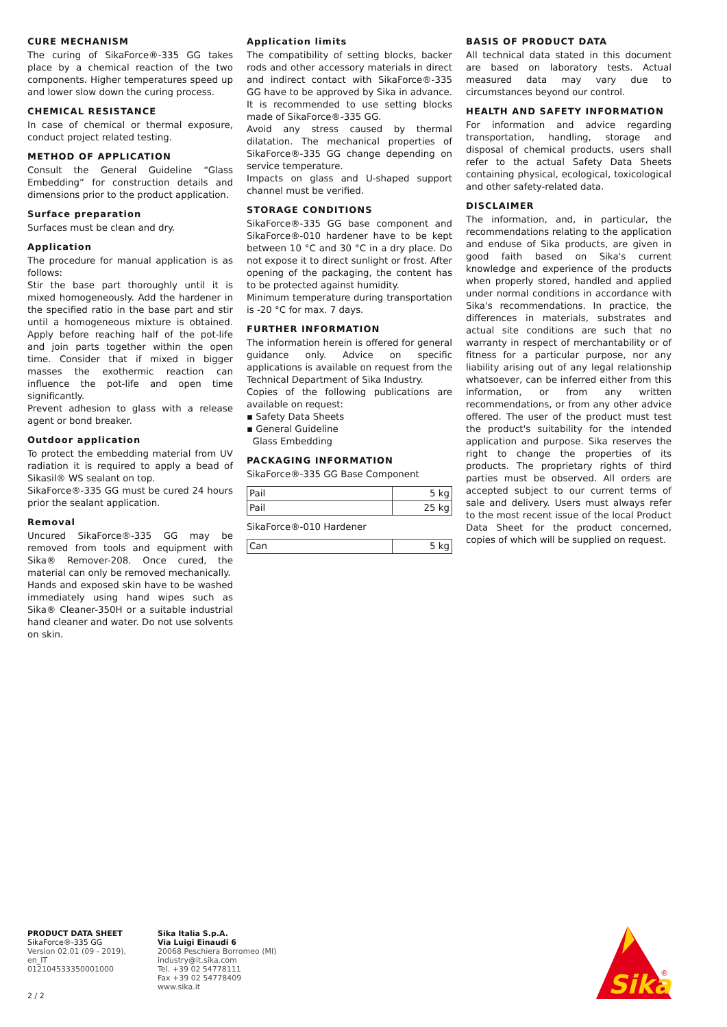CURE MECHANISM
The curing of SikaForce®-335 GG takes place by a chemical reaction of the two components. Higher temperatures speed up and lower slow down the curing process.
CHEMICAL RESISTANCE
In case of chemical or thermal exposure, conduct project related testing.
METHOD OF APPLICATION
Consult the General Guideline “Glass Embedding” for construction details and dimensions prior to the product application.
Surface preparation
Surfaces must be clean and dry.
Application
The procedure for manual application is as follows:
Stir the base part thoroughly until it is mixed homogeneously. Add the hardener in the specified ratio in the base part and stir until a homogeneous mixture is obtained. Apply before reaching half of the pot-life and join parts together within the open time. Consider that if mixed in bigger masses the exothermic reaction can influence the pot-life and open time significantly.
Prevent adhesion to glass with a release agent or bond breaker.
Outdoor application
To protect the embedding material from UV radiation it is required to apply a bead of Sikasil® WS sealant on top.
SikaForce®-335 GG must be cured 24 hours prior the sealant application.
Removal
Uncured SikaForce®-335 GG may be removed from tools and equipment with Sika® Remover-208. Once cured, the material can only be removed mechanically.
Hands and exposed skin have to be washed immediately using hand wipes such as Sika® Cleaner-350H or a suitable industrial hand cleaner and water. Do not use solvents on skin.
Application limits
The compatibility of setting blocks, backer rods and other accessory materials in direct and indirect contact with SikaForce®-335 GG have to be approved by Sika in advance. It is recommended to use setting blocks made of SikaForce®-335 GG.
Avoid any stress caused by thermal dilatation. The mechanical properties of SikaForce®-335 GG change depending on service temperature.
Impacts on glass and U-shaped support channel must be verified.
STORAGE CONDITIONS
SikaForce®-335 GG base component and SikaForce®-010 hardener have to be kept between 10 °C and 30 °C in a dry place. Do not expose it to direct sunlight or frost. After opening of the packaging, the content has to be protected against humidity.
Minimum temperature during transportation is -20 °C for max. 7 days.
FURTHER INFORMATION
The information herein is offered for general guidance only. Advice on specific applications is available on request from the Technical Department of Sika Industry.
Copies of the following publications are available on request:
▪ Safety Data Sheets
▪ General Guideline
Glass Embedding
PACKAGING INFORMATION
SikaForce®-335 GG Base Component
| Pail | 5 kg |
| Pail | 25 kg |
SikaForce®-010 Hardener
| Can | 5 kg |
BASIS OF PRODUCT DATA
All technical data stated in this document are based on laboratory tests. Actual measured data may vary due to circumstances beyond our control.
HEALTH AND SAFETY INFORMATION
For information and advice regarding transportation, handling, storage and disposal of chemical products, users shall refer to the actual Safety Data Sheets containing physical, ecological, toxicological and other safety-related data.
DISCLAIMER
The information, and, in particular, the recommendations relating to the application and enduse of Sika products, are given in good faith based on Sika's current knowledge and experience of the products when properly stored, handled and applied under normal conditions in accordance with Sika's recommendations. In practice, the differences in materials, substrates and actual site conditions are such that no warranty in respect of merchantability or of fitness for a particular purpose, nor any liability arising out of any legal relationship whatsoever, can be inferred either from this information, or from any written recommendations, or from any other advice offered. The user of the product must test the product's suitability for the intended application and purpose. Sika reserves the right to change the properties of its products. The proprietary rights of third parties must be observed. All orders are accepted subject to our current terms of sale and delivery. Users must always refer to the most recent issue of the local Product Data Sheet for the product concerned, copies of which will be supplied on request.
PRODUCT DATA SHEET
SikaForce®-335 GG
Version 02.01 (09 - 2019), en_IT
012104533350001000
Sika Italia S.p.A.
Via Luigi Einaudi 6
20068 Peschiera Borromeo (MI)
industry@it.sika.com
Tel. +39 02 54778111
Fax +39 02 54778409
www.sika.it
2 / 2
Sika
®